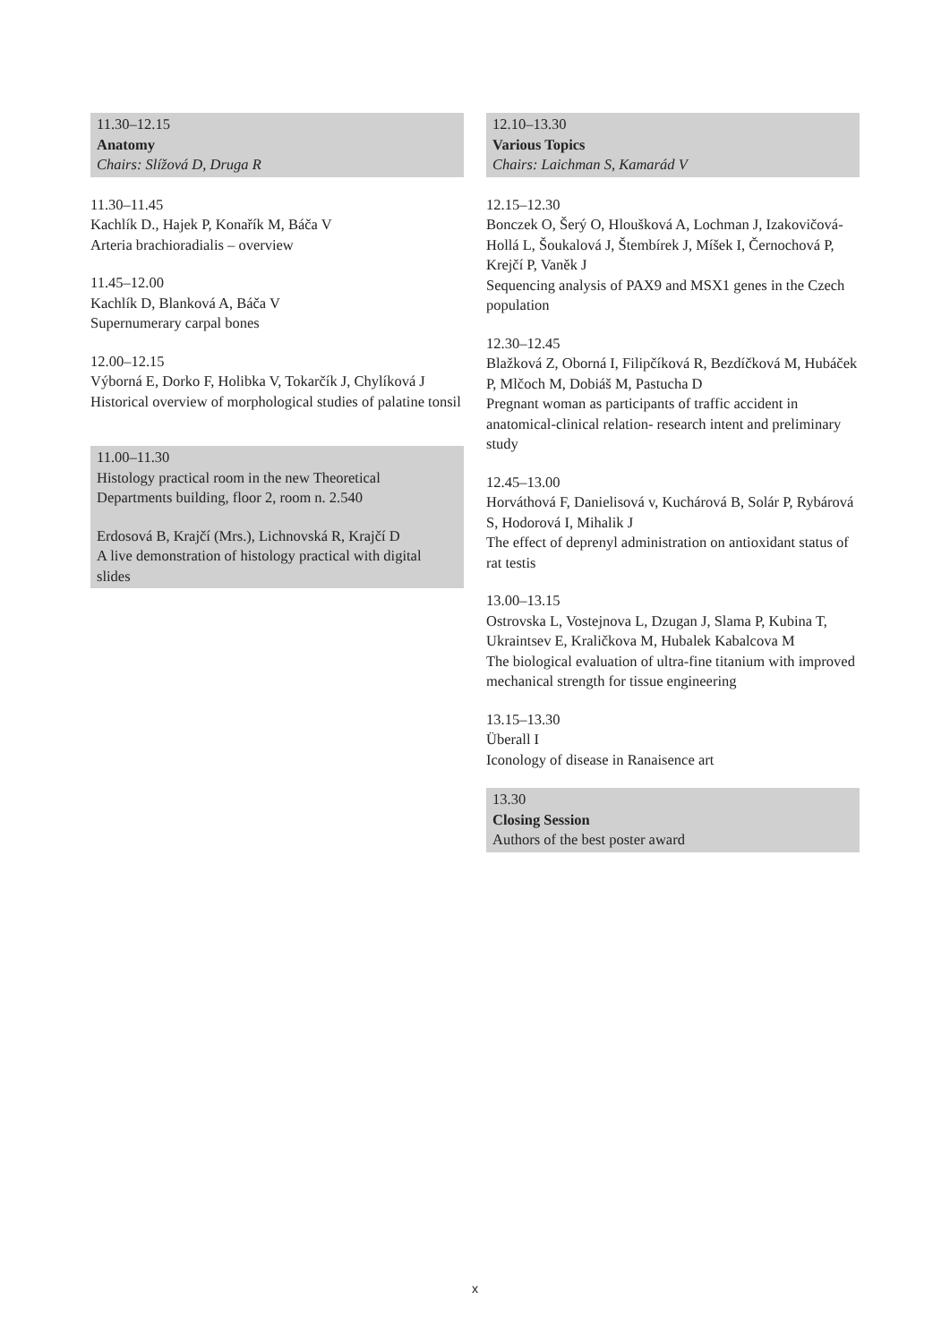11.30–12.15
Anatomy
Chairs: Slížová D, Druga R
11.30–11.45
Kachlík D., Hajek P, Konařík M, Báča V
Arteria brachioradialis – overview
11.45–12.00
Kachlík D, Blanková A, Báča V
Supernumerary carpal bones
12.00–12.15
Výborná E, Dorko F, Holibka V, Tokarčík J, Chylíková J
Historical overview of morphological studies of palatine tonsil
11.00–11.30
Histology practical room in the new Theoretical Departments building, floor 2, room n. 2.540
Erdosová B, Krajčí (Mrs.), Lichnovská R, Krajčí D
A live demonstration of histology practical with digital slides
12.10–13.30
Various Topics
Chairs: Laichman S, Kamarád V
12.15–12.30
Bonczek O, Šerý O, Hloušková A, Lochman J, Izakovičová-Hollá L, Šoukalová J, Štembírek J, Míšek I, Černochová P, Krejčí P, Vaněk J
Sequencing analysis of PAX9 and MSX1 genes in the Czech population
12.30–12.45
Blažková Z, Oborná I, Filipčíková R, Bezdíčková M, Hubáček P, Mlčoch M, Dobiáš M, Pastucha D
Pregnant woman as participants of traffic accident in anatomical-clinical relation- research intent and preliminary study
12.45–13.00
Horváthová F, Danielisová v, Kuchárová B, Solár P, Rybárová S, Hodorová I, Mihalik J
The effect of deprenyl administration on antioxidant status of rat testis
13.00–13.15
Ostrovska L, Vostejnova L, Dzugan J, Slama P, Kubina T, Ukraintsev E, Kraličkova M, Hubalek Kabalcova M
The biological evaluation of ultra-fine titanium with improved mechanical strength for tissue engineering
13.15–13.30
Überall I
Iconology of disease in Ranaisence art
13.30
Closing Session
Authors of the best poster award
x